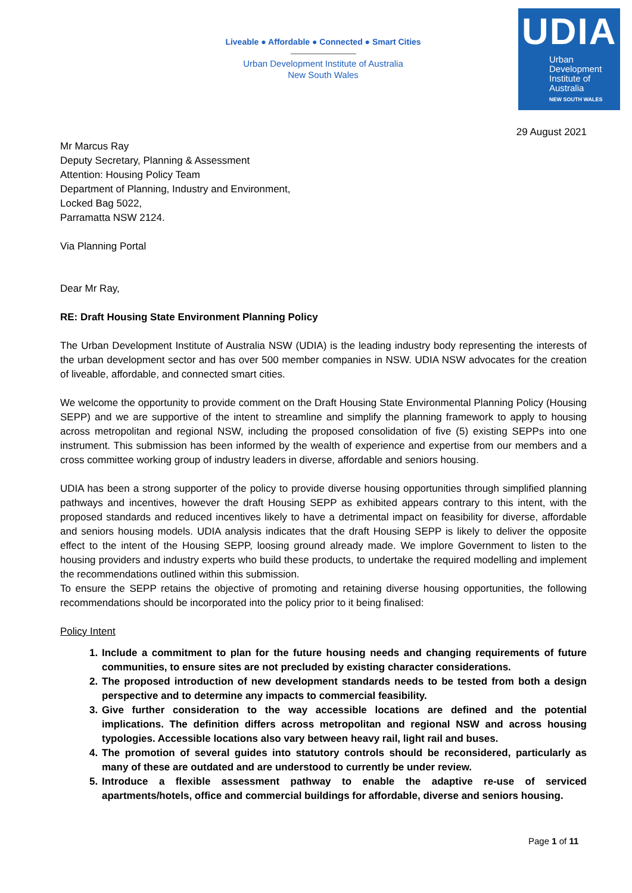Liveable ● Affordable ● Connected ● Smart Cities
Urban Development Institute of Australia
New South Wales
UDIA
Urban
Development
Institute of
Australia
NEW SOUTH WALES
29 August 2021
Mr Marcus Ray
Deputy Secretary, Planning & Assessment
Attention: Housing Policy Team
Department of Planning, Industry and Environment,
Locked Bag 5022,
Parramatta NSW 2124.
Via Planning Portal
Dear Mr Ray,
RE: Draft Housing State Environment Planning Policy
The Urban Development Institute of Australia NSW (UDIA) is the leading industry body representing the interests of the urban development sector and has over 500 member companies in NSW. UDIA NSW advocates for the creation of liveable, affordable, and connected smart cities.
We welcome the opportunity to provide comment on the Draft Housing State Environmental Planning Policy (Housing SEPP) and we are supportive of the intent to streamline and simplify the planning framework to apply to housing across metropolitan and regional NSW, including the proposed consolidation of five (5) existing SEPPs into one instrument. This submission has been informed by the wealth of experience and expertise from our members and a cross committee working group of industry leaders in diverse, affordable and seniors housing.
UDIA has been a strong supporter of the policy to provide diverse housing opportunities through simplified planning pathways and incentives, however the draft Housing SEPP as exhibited appears contrary to this intent, with the proposed standards and reduced incentives likely to have a detrimental impact on feasibility for diverse, affordable and seniors housing models. UDIA analysis indicates that the draft Housing SEPP is likely to deliver the opposite effect to the intent of the Housing SEPP, loosing ground already made. We implore Government to listen to the housing providers and industry experts who build these products, to undertake the required modelling and implement the recommendations outlined within this submission.
To ensure the SEPP retains the objective of promoting and retaining diverse housing opportunities, the following recommendations should be incorporated into the policy prior to it being finalised:
Policy Intent
1. Include a commitment to plan for the future housing needs and changing requirements of future communities, to ensure sites are not precluded by existing character considerations.
2. The proposed introduction of new development standards needs to be tested from both a design perspective and to determine any impacts to commercial feasibility.
3. Give further consideration to the way accessible locations are defined and the potential implications. The definition differs across metropolitan and regional NSW and across housing typologies. Accessible locations also vary between heavy rail, light rail and buses.
4. The promotion of several guides into statutory controls should be reconsidered, particularly as many of these are outdated and are understood to currently be under review.
5. Introduce a flexible assessment pathway to enable the adaptive re-use of serviced apartments/hotels, office and commercial buildings for affordable, diverse and seniors housing.
Page 1 of 11